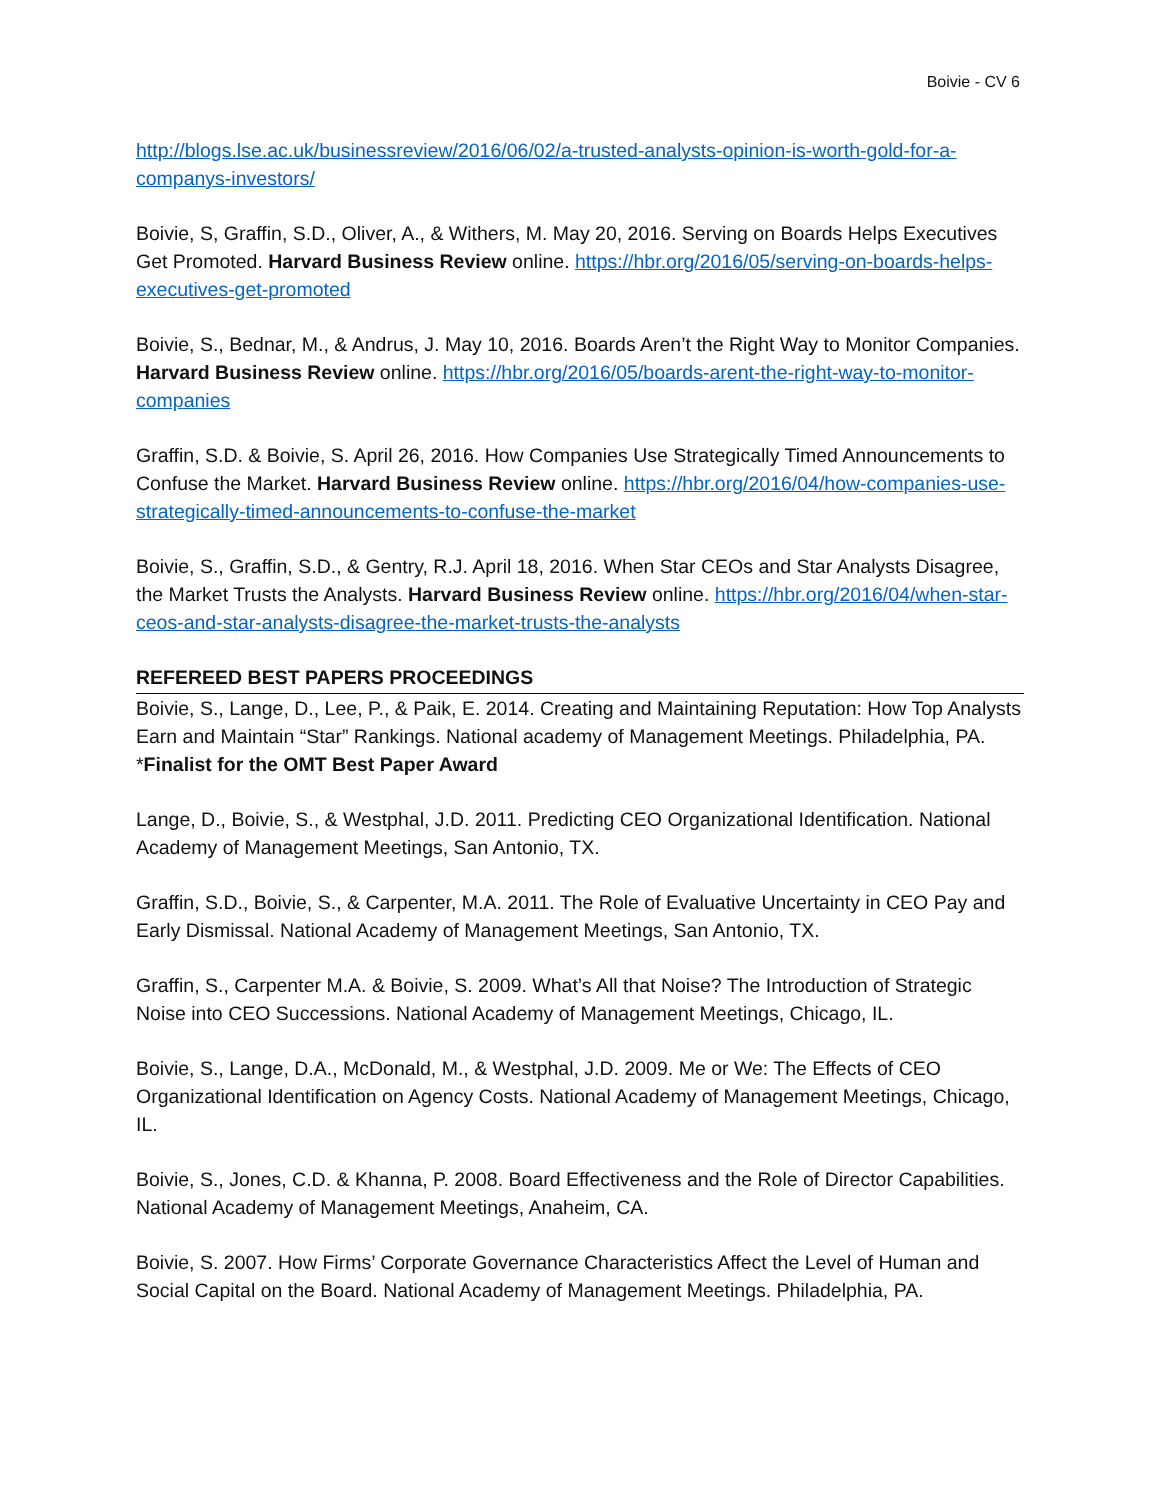Boivie - CV 6
http://blogs.lse.ac.uk/businessreview/2016/06/02/a-trusted-analysts-opinion-is-worth-gold-for-a-companys-investors/
Boivie, S, Graffin, S.D., Oliver, A., & Withers, M. May 20, 2016. Serving on Boards Helps Executives Get Promoted. Harvard Business Review online. https://hbr.org/2016/05/serving-on-boards-helps-executives-get-promoted
Boivie, S., Bednar, M., & Andrus, J. May 10, 2016. Boards Aren’t the Right Way to Monitor Companies. Harvard Business Review online. https://hbr.org/2016/05/boards-arent-the-right-way-to-monitor-companies
Graffin, S.D. & Boivie, S. April 26, 2016. How Companies Use Strategically Timed Announcements to Confuse the Market. Harvard Business Review online. https://hbr.org/2016/04/how-companies-use-strategically-timed-announcements-to-confuse-the-market
Boivie, S., Graffin, S.D., & Gentry, R.J. April 18, 2016. When Star CEOs and Star Analysts Disagree, the Market Trusts the Analysts. Harvard Business Review online. https://hbr.org/2016/04/when-star-ceos-and-star-analysts-disagree-the-market-trusts-the-analysts
REFEREED BEST PAPERS PROCEEDINGS
Boivie, S., Lange, D., Lee, P., & Paik, E. 2014. Creating and Maintaining Reputation: How Top Analysts Earn and Maintain “Star” Rankings. National academy of Management Meetings. Philadelphia, PA. *Finalist for the OMT Best Paper Award
Lange, D., Boivie, S., & Westphal, J.D. 2011. Predicting CEO Organizational Identification. National Academy of Management Meetings, San Antonio, TX.
Graffin, S.D., Boivie, S., & Carpenter, M.A. 2011. The Role of Evaluative Uncertainty in CEO Pay and Early Dismissal. National Academy of Management Meetings, San Antonio, TX.
Graffin, S., Carpenter M.A. & Boivie, S. 2009. What’s All that Noise? The Introduction of Strategic Noise into CEO Successions. National Academy of Management Meetings, Chicago, IL.
Boivie, S., Lange, D.A., McDonald, M., & Westphal, J.D. 2009. Me or We: The Effects of CEO Organizational Identification on Agency Costs. National Academy of Management Meetings, Chicago, IL.
Boivie, S., Jones, C.D. & Khanna, P. 2008. Board Effectiveness and the Role of Director Capabilities. National Academy of Management Meetings, Anaheim, CA.
Boivie, S. 2007. How Firms’ Corporate Governance Characteristics Affect the Level of Human and Social Capital on the Board. National Academy of Management Meetings. Philadelphia, PA.